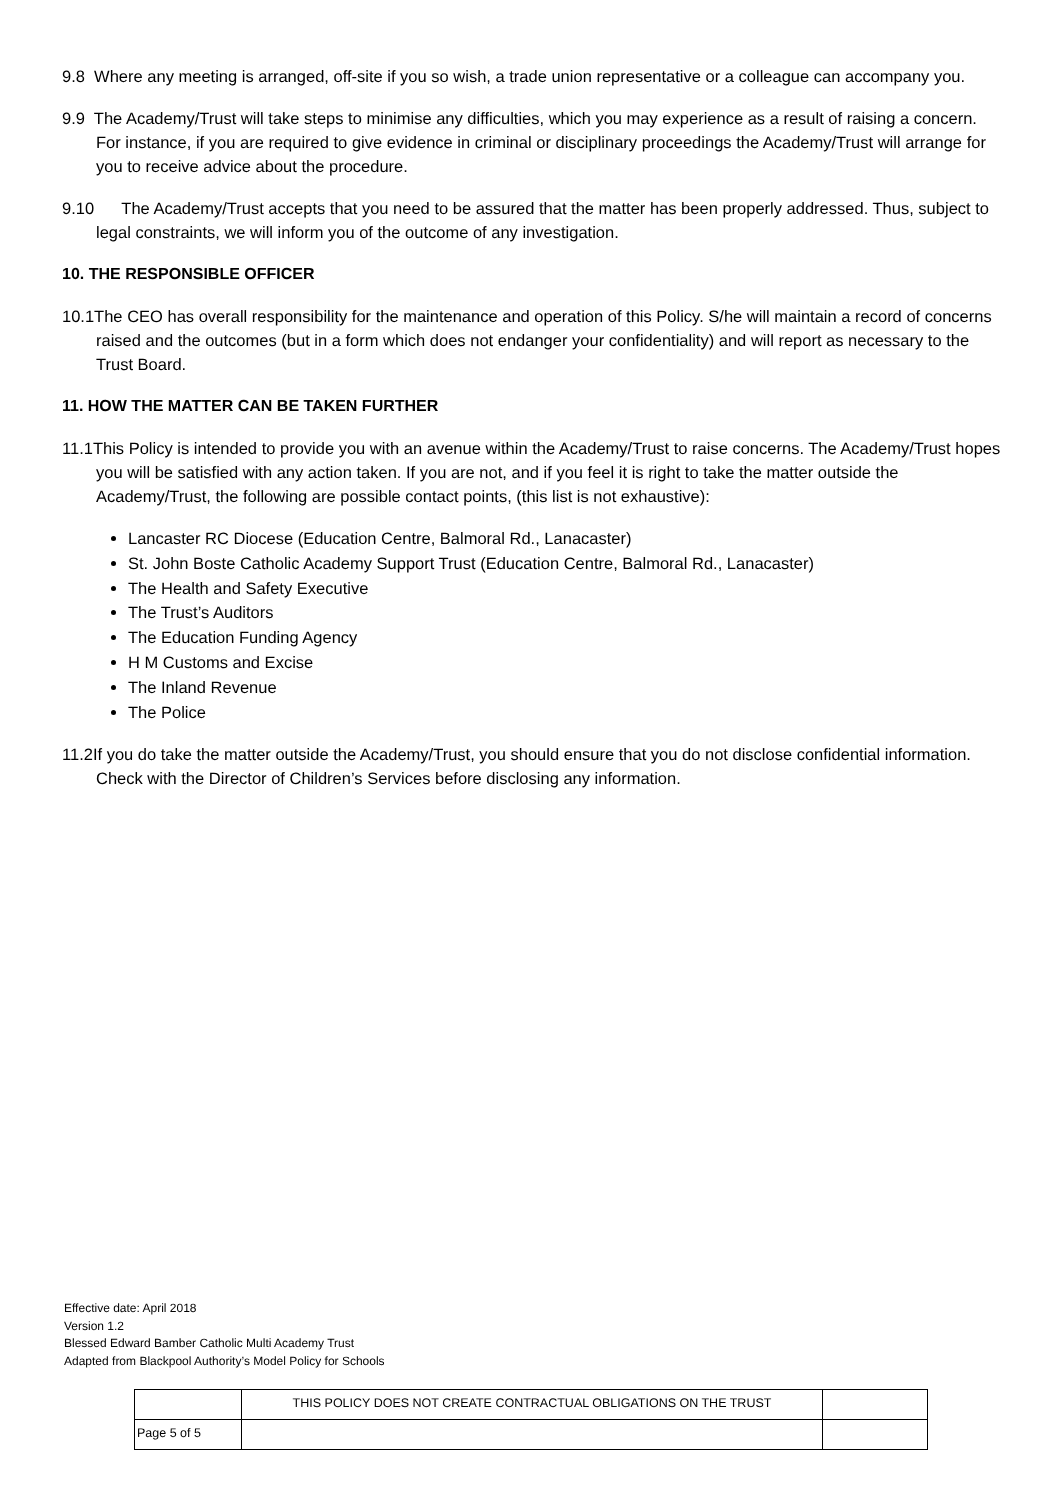9.8 Where any meeting is arranged, off-site if you so wish, a trade union representative or a colleague can accompany you.
9.9 The Academy/Trust will take steps to minimise any difficulties, which you may experience as a result of raising a concern. For instance, if you are required to give evidence in criminal or disciplinary proceedings the Academy/Trust will arrange for you to receive advice about the procedure.
9.10 The Academy/Trust accepts that you need to be assured that the matter has been properly addressed. Thus, subject to legal constraints, we will inform you of the outcome of any investigation.
10. THE RESPONSIBLE OFFICER
10.1The CEO has overall responsibility for the maintenance and operation of this Policy. S/he will maintain a record of concerns raised and the outcomes (but in a form which does not endanger your confidentiality) and will report as necessary to the Trust Board.
11. HOW THE MATTER CAN BE TAKEN FURTHER
11.1This Policy is intended to provide you with an avenue within the Academy/Trust to raise concerns. The Academy/Trust hopes you will be satisfied with any action taken. If you are not, and if you feel it is right to take the matter outside the Academy/Trust, the following are possible contact points, (this list is not exhaustive):
Lancaster RC Diocese (Education Centre, Balmoral Rd., Lanacaster)
St. John Boste Catholic Academy Support Trust (Education Centre, Balmoral Rd., Lanacaster)
The Health and Safety Executive
The Trust’s Auditors
The Education Funding Agency
H M Customs and Excise
The Inland Revenue
The Police
11.2If you do take the matter outside the Academy/Trust, you should ensure that you do not disclose confidential information. Check with the Director of Children’s Services before disclosing any information.
Effective date: April 2018
Version 1.2
Blessed Edward Bamber Catholic Multi Academy Trust
Adapted from Blackpool Authority’s Model Policy for Schools
| | THIS POLICY DOES NOT CREATE CONTRACTUAL OBLIGATIONS ON THE TRUST | |
| Page 5 of 5 | | |